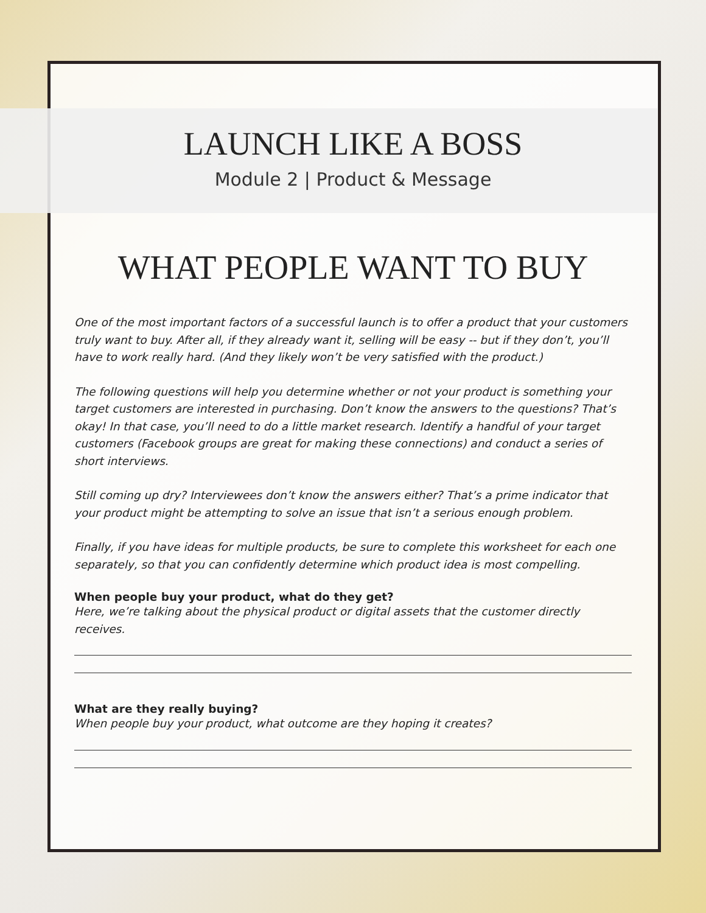LAUNCH LIKE A BOSS
Module 2 | Product & Message
WHAT PEOPLE WANT TO BUY
One of the most important factors of a successful launch is to offer a product that your customers truly want to buy. After all, if they already want it, selling will be easy -- but if they don’t, you’ll have to work really hard. (And they likely won’t be very satisfied with the product.)
The following questions will help you determine whether or not your product is something your target customers are interested in purchasing. Don’t know the answers to the questions? That’s okay! In that case, you’ll need to do a little market research. Identify a handful of your target customers (Facebook groups are great for making these connections) and conduct a series of short interviews.
Still coming up dry? Interviewees don’t know the answers either? That’s a prime indicator that your product might be attempting to solve an issue that isn’t a serious enough problem.
Finally, if you have ideas for multiple products, be sure to complete this worksheet for each one separately, so that you can confidently determine which product idea is most compelling.
When people buy your product, what do they get?
Here, we’re talking about the physical product or digital assets that the customer directly receives.
What are they really buying?
When people buy your product, what outcome are they hoping it creates?